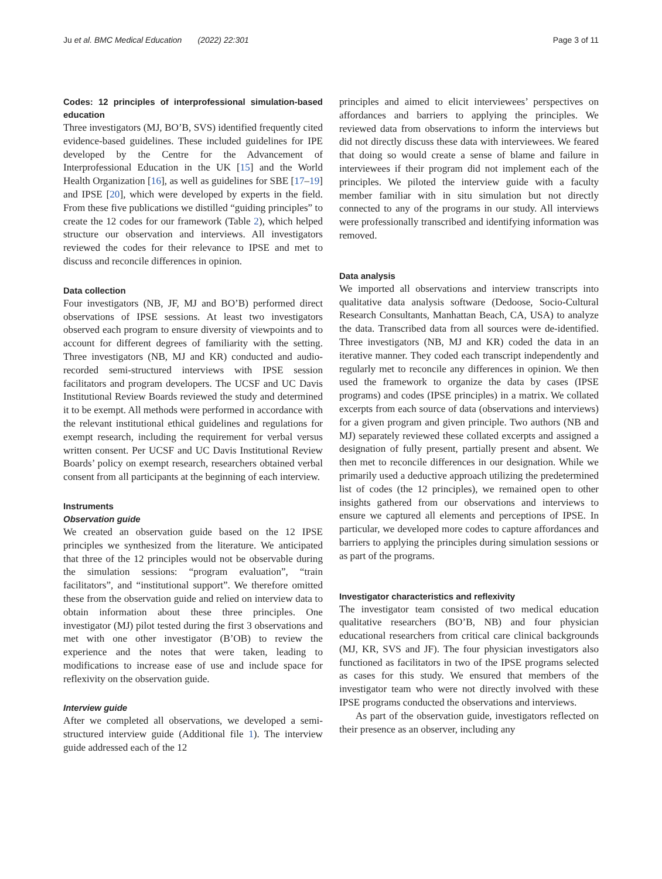Ju et al. BMC Medical Education (2022) 22:301 Page 3 of 11
Codes: 12 principles of interprofessional simulation-based education
Three investigators (MJ, BO’B, SVS) identified frequently cited evidence-based guidelines. These included guidelines for IPE developed by the Centre for the Advancement of Interprofessional Education in the UK [15] and the World Health Organization [16], as well as guidelines for SBE [17–19] and IPSE [20], which were developed by experts in the field. From these five publications we distilled “guiding principles” to create the 12 codes for our framework (Table 2), which helped structure our observation and interviews. All investigators reviewed the codes for their relevance to IPSE and met to discuss and reconcile differences in opinion.
Data collection
Four investigators (NB, JF, MJ and BO’B) performed direct observations of IPSE sessions. At least two investigators observed each program to ensure diversity of viewpoints and to account for different degrees of familiarity with the setting. Three investigators (NB, MJ and KR) conducted and audio-recorded semi-structured interviews with IPSE session facilitators and program developers. The UCSF and UC Davis Institutional Review Boards reviewed the study and determined it to be exempt. All methods were performed in accordance with the relevant institutional ethical guidelines and regulations for exempt research, including the requirement for verbal versus written consent. Per UCSF and UC Davis Institutional Review Boards’ policy on exempt research, researchers obtained verbal consent from all participants at the beginning of each interview.
Instruments
Observation guide
We created an observation guide based on the 12 IPSE principles we synthesized from the literature. We anticipated that three of the 12 principles would not be observable during the simulation sessions: “program evaluation”, “train facilitators”, and “institutional support”. We therefore omitted these from the observation guide and relied on interview data to obtain information about these three principles. One investigator (MJ) pilot tested during the first 3 observations and met with one other investigator (B’OB) to review the experience and the notes that were taken, leading to modifications to increase ease of use and include space for reflexivity on the observation guide.
Interview guide
After we completed all observations, we developed a semi-structured interview guide (Additional file 1). The interview guide addressed each of the 12
principles and aimed to elicit interviewees’ perspectives on affordances and barriers to applying the principles. We reviewed data from observations to inform the interviews but did not directly discuss these data with interviewees. We feared that doing so would create a sense of blame and failure in interviewees if their program did not implement each of the principles. We piloted the interview guide with a faculty member familiar with in situ simulation but not directly connected to any of the programs in our study. All interviews were professionally transcribed and identifying information was removed.
Data analysis
We imported all observations and interview transcripts into qualitative data analysis software (Dedoose, Socio-Cultural Research Consultants, Manhattan Beach, CA, USA) to analyze the data. Transcribed data from all sources were de-identified. Three investigators (NB, MJ and KR) coded the data in an iterative manner. They coded each transcript independently and regularly met to reconcile any differences in opinion. We then used the framework to organize the data by cases (IPSE programs) and codes (IPSE principles) in a matrix. We collated excerpts from each source of data (observations and interviews) for a given program and given principle. Two authors (NB and MJ) separately reviewed these collated excerpts and assigned a designation of fully present, partially present and absent. We then met to reconcile differences in our designation. While we primarily used a deductive approach utilizing the predetermined list of codes (the 12 principles), we remained open to other insights gathered from our observations and interviews to ensure we captured all elements and perceptions of IPSE. In particular, we developed more codes to capture affordances and barriers to applying the principles during simulation sessions or as part of the programs.
Investigator characteristics and reflexivity
The investigator team consisted of two medical education qualitative researchers (BO’B, NB) and four physician educational researchers from critical care clinical backgrounds (MJ, KR, SVS and JF). The four physician investigators also functioned as facilitators in two of the IPSE programs selected as cases for this study. We ensured that members of the investigator team who were not directly involved with these IPSE programs conducted the observations and interviews.
As part of the observation guide, investigators reflected on their presence as an observer, including any